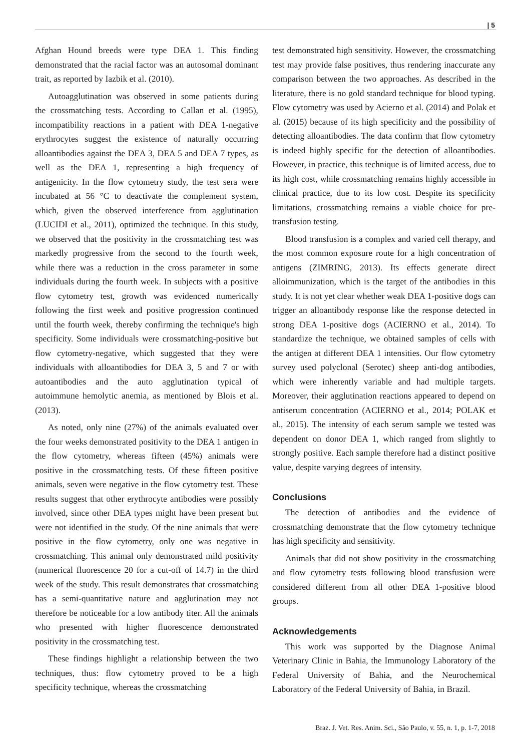| 5
Afghan Hound breeds were type DEA 1. This finding demonstrated that the racial factor was an autosomal dominant trait, as reported by Iazbik et al. (2010).
Autoagglutination was observed in some patients during the crossmatching tests. According to Callan et al. (1995), incompatibility reactions in a patient with DEA 1-negative erythrocytes suggest the existence of naturally occurring alloantibodies against the DEA 3, DEA 5 and DEA 7 types, as well as the DEA 1, representing a high frequency of antigenicity. In the flow cytometry study, the test sera were incubated at 56 °C to deactivate the complement system, which, given the observed interference from agglutination (LUCIDI et al., 2011), optimized the technique. In this study, we observed that the positivity in the crossmatching test was markedly progressive from the second to the fourth week, while there was a reduction in the cross parameter in some individuals during the fourth week. In subjects with a positive flow cytometry test, growth was evidenced numerically following the first week and positive progression continued until the fourth week, thereby confirming the technique's high specificity. Some individuals were crossmatching-positive but flow cytometry-negative, which suggested that they were individuals with alloantibodies for DEA 3, 5 and 7 or with autoantibodies and the auto agglutination typical of autoimmune hemolytic anemia, as mentioned by Blois et al. (2013).
As noted, only nine (27%) of the animals evaluated over the four weeks demonstrated positivity to the DEA 1 antigen in the flow cytometry, whereas fifteen (45%) animals were positive in the crossmatching tests. Of these fifteen positive animals, seven were negative in the flow cytometry test. These results suggest that other erythrocyte antibodies were possibly involved, since other DEA types might have been present but were not identified in the study. Of the nine animals that were positive in the flow cytometry, only one was negative in crossmatching. This animal only demonstrated mild positivity (numerical fluorescence 20 for a cut-off of 14.7) in the third week of the study. This result demonstrates that crossmatching has a semi-quantitative nature and agglutination may not therefore be noticeable for a low antibody titer. All the animals who presented with higher fluorescence demonstrated positivity in the crossmatching test.
These findings highlight a relationship between the two techniques, thus: flow cytometry proved to be a high specificity technique, whereas the crossmatching
test demonstrated high sensitivity. However, the crossmatching test may provide false positives, thus rendering inaccurate any comparison between the two approaches. As described in the literature, there is no gold standard technique for blood typing. Flow cytometry was used by Acierno et al. (2014) and Polak et al. (2015) because of its high specificity and the possibility of detecting alloantibodies. The data confirm that flow cytometry is indeed highly specific for the detection of alloantibodies. However, in practice, this technique is of limited access, due to its high cost, while crossmatching remains highly accessible in clinical practice, due to its low cost. Despite its specificity limitations, crossmatching remains a viable choice for pre-transfusion testing.
Blood transfusion is a complex and varied cell therapy, and the most common exposure route for a high concentration of antigens (ZIMRING, 2013). Its effects generate direct alloimmunization, which is the target of the antibodies in this study. It is not yet clear whether weak DEA 1-positive dogs can trigger an alloantibody response like the response detected in strong DEA 1-positive dogs (ACIERNO et al., 2014). To standardize the technique, we obtained samples of cells with the antigen at different DEA 1 intensities. Our flow cytometry survey used polyclonal (Serotec) sheep anti-dog antibodies, which were inherently variable and had multiple targets. Moreover, their agglutination reactions appeared to depend on antiserum concentration (ACIERNO et al., 2014; POLAK et al., 2015). The intensity of each serum sample we tested was dependent on donor DEA 1, which ranged from slightly to strongly positive. Each sample therefore had a distinct positive value, despite varying degrees of intensity.
Conclusions
The detection of antibodies and the evidence of crossmatching demonstrate that the flow cytometry technique has high specificity and sensitivity.
Animals that did not show positivity in the crossmatching and flow cytometry tests following blood transfusion were considered different from all other DEA 1-positive blood groups.
Acknowledgements
This work was supported by the Diagnose Animal Veterinary Clinic in Bahia, the Immunology Laboratory of the Federal University of Bahia, and the Neurochemical Laboratory of the Federal University of Bahia, in Brazil.
Braz. J. Vet. Res. Anim. Sci., São Paulo, v. 55, n. 1, p. 1-7, 2018